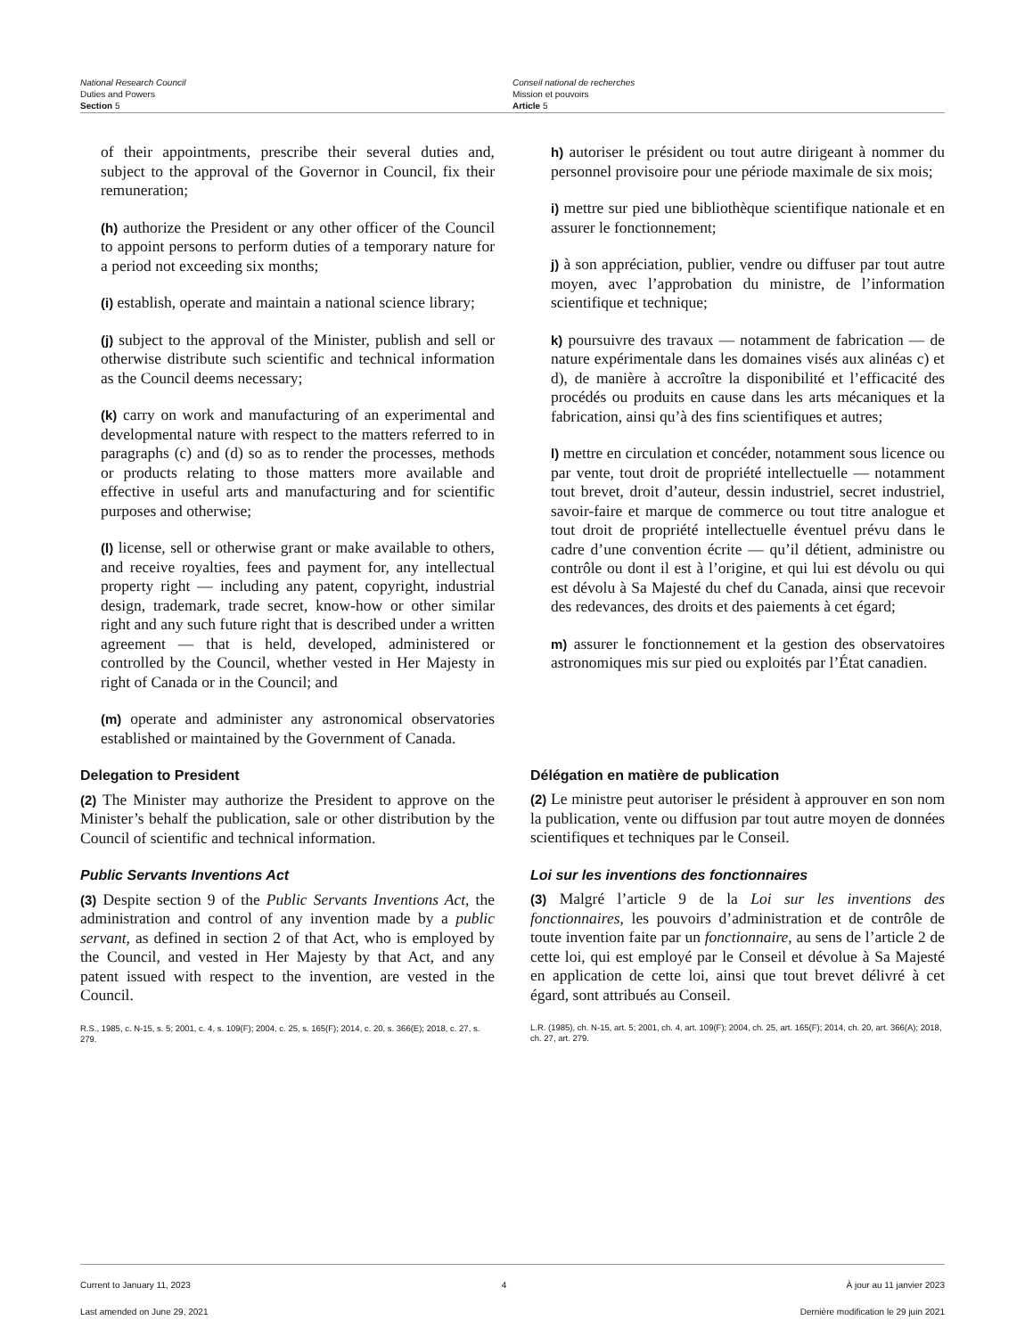National Research Council
Duties and Powers
Section 5
Conseil national de recherches
Mission et pouvoirs
Article 5
of their appointments, prescribe their several duties and, subject to the approval of the Governor in Council, fix their remuneration;
(h) authorize the President or any other officer of the Council to appoint persons to perform duties of a temporary nature for a period not exceeding six months;
(i) establish, operate and maintain a national science library;
(j) subject to the approval of the Minister, publish and sell or otherwise distribute such scientific and technical information as the Council deems necessary;
(k) carry on work and manufacturing of an experimental and developmental nature with respect to the matters referred to in paragraphs (c) and (d) so as to render the processes, methods or products relating to those matters more available and effective in useful arts and manufacturing and for scientific purposes and otherwise;
(l) license, sell or otherwise grant or make available to others, and receive royalties, fees and payment for, any intellectual property right — including any patent, copyright, industrial design, trademark, trade secret, know-how or other similar right and any such future right that is described under a written agreement — that is held, developed, administered or controlled by the Council, whether vested in Her Majesty in right of Canada or in the Council; and
(m) operate and administer any astronomical observatories established or maintained by the Government of Canada.
Delegation to President
(2) The Minister may authorize the President to approve on the Minister’s behalf the publication, sale or other distribution by the Council of scientific and technical information.
Public Servants Inventions Act
(3) Despite section 9 of the Public Servants Inventions Act, the administration and control of any invention made by a public servant, as defined in section 2 of that Act, who is employed by the Council, and vested in Her Majesty by that Act, and any patent issued with respect to the invention, are vested in the Council.
R.S., 1985, c. N-15, s. 5; 2001, c. 4, s. 109(F); 2004, c. 25, s. 165(F); 2014, c. 20, s. 366(E); 2018, c. 27, s. 279.
h) autoriser le président ou tout autre dirigeant à nommer du personnel provisoire pour une période maximale de six mois;
i) mettre sur pied une bibliothèque scientifique nationale et en assurer le fonctionnement;
j) à son appréciation, publier, vendre ou diffuser par tout autre moyen, avec l’approbation du ministre, de l’information scientifique et technique;
k) poursuivre des travaux — notamment de fabrication — de nature expérimentale dans les domaines visés aux alinéas c) et d), de manière à accroître la disponibilité et l’efficacité des procédés ou produits en cause dans les arts mécaniques et la fabrication, ainsi qu’à des fins scientifiques et autres;
l) mettre en circulation et concéder, notamment sous licence ou par vente, tout droit de propriété intellectuelle — notamment tout brevet, droit d’auteur, dessin industriel, secret industriel, savoir-faire et marque de commerce ou tout titre analogue et tout droit de propriété intellectuelle éventuel prévu dans le cadre d’une convention écrite — qu’il détient, administre ou contrôle ou dont il est à l’origine, et qui lui est dévolu ou qui est dévolu à Sa Majesté du chef du Canada, ainsi que recevoir des redevances, des droits et des paiements à cet égard;
m) assurer le fonctionnement et la gestion des observatoires astronomiques mis sur pied ou exploités par l’État canadien.
Délégation en matière de publication
(2) Le ministre peut autoriser le président à approuver en son nom la publication, vente ou diffusion par tout autre moyen de données scientifiques et techniques par le Conseil.
Loi sur les inventions des fonctionnaires
(3) Malgré l’article 9 de la Loi sur les inventions des fonctionnaires, les pouvoirs d’administration et de contrôle de toute invention faite par un fonctionnaire, au sens de l’article 2 de cette loi, qui est employé par le Conseil et dévolue à Sa Majesté en application de cette loi, ainsi que tout brevet délivré à cet égard, sont attribués au Conseil.
L.R. (1985), ch. N-15, art. 5; 2001, ch. 4, art. 109(F); 2004, ch. 25, art. 165(F); 2014, ch. 20, art. 366(A); 2018, ch. 27, art. 279.
Current to January 11, 2023
Last amended on June 29, 2021
4 À jour au 11 janvier 2023
Dernière modification le 29 juin 2021